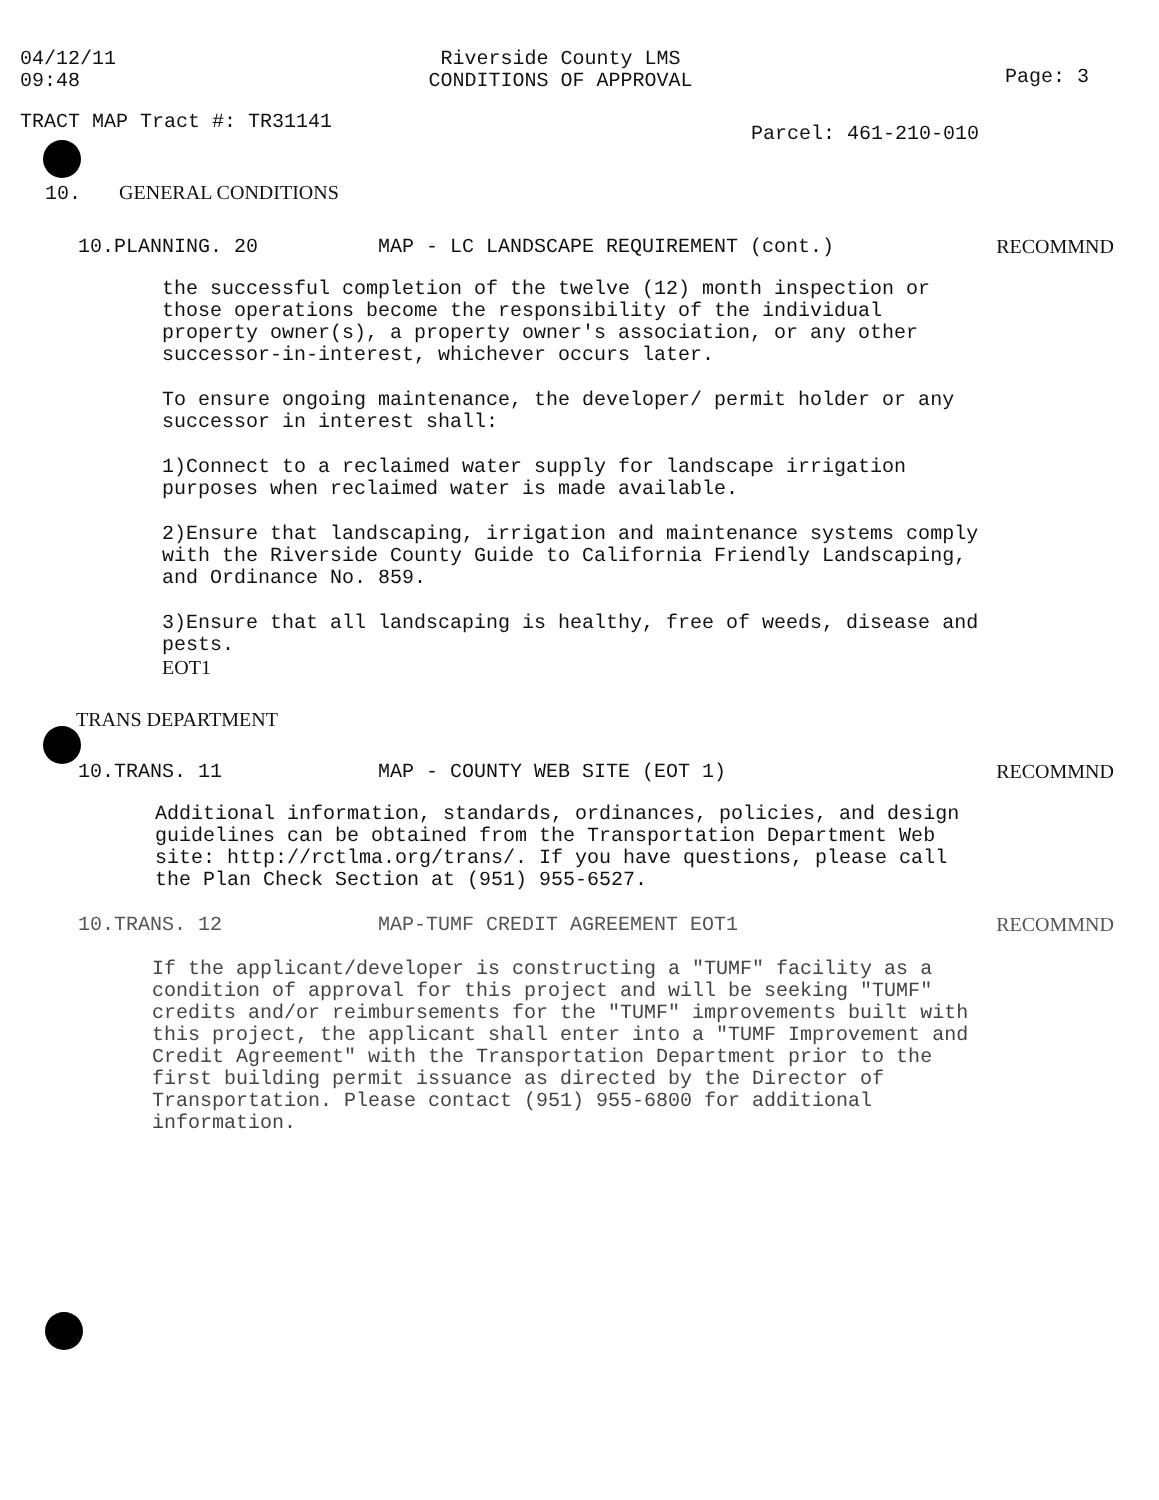04/12/11
09:48
Riverside County LMS
CONDITIONS OF APPROVAL
Page: 3
TRACT MAP Tract #: TR31141
Parcel: 461-210-010
10. GENERAL CONDITIONS
10.PLANNING. 20 MAP - LC LANDSCAPE REQUIREMENT (cont.)
RECOMMND
the successful completion of the twelve (12) month inspection or those operations become the responsibility of the individual property owner(s), a property owner's association, or any other successor-in-interest, whichever occurs later.
To ensure ongoing maintenance, the developer/ permit holder or any successor in interest shall:
1)Connect to a reclaimed water supply for landscape irrigation purposes when reclaimed water is made available.
2)Ensure that landscaping, irrigation and maintenance systems comply with the Riverside County Guide to California Friendly Landscaping, and Ordinance No. 859.
3)Ensure that all landscaping is healthy, free of weeds, disease and pests.
EOT1
TRANS DEPARTMENT
10.TRANS. 11 MAP - COUNTY WEB SITE (EOT 1) RECOMMND
Additional information, standards, ordinances, policies, and design guidelines can be obtained from the Transportation Department Web site: http://rctlma.org/trans/. If you have questions, please call the Plan Check Section at (951) 955-6527.
10.TRANS. 12 MAP-TUMF CREDIT AGREEMENT EOT1 RECOMMND
If the applicant/developer is constructing a "TUMF" facility as a condition of approval for this project and will be seeking "TUMF" credits and/or reimbursements for the "TUMF" improvements built with this project, the applicant shall enter into a "TUMF Improvement and Credit Agreement" with the Transportation Department prior to the first building permit issuance as directed by the Director of Transportation. Please contact (951) 955-6800 for additional information.